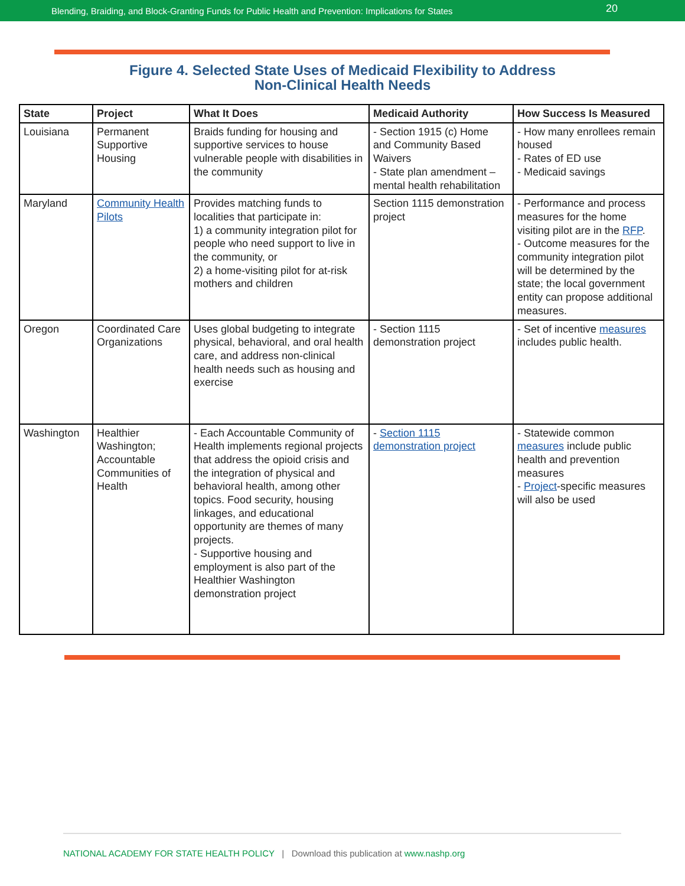Blending, Braiding, and Block-Granting Funds for Public Health and Prevention: Implications for States 20
Figure 4. Selected State Uses of Medicaid Flexibility to Address
Non-Clinical Health Needs
| State | Project | What It Does | Medicaid Authority | How Success Is Measured |
| --- | --- | --- | --- | --- |
| Louisiana | Permanent Supportive Housing | Braids funding for housing and supportive services to house vulnerable people with disabilities in the community | - Section 1915 (c) Home and Community Based Waivers - State plan amendment – mental health rehabilitation | - How many enrollees remain housed - Rates of ED use - Medicaid savings |
| Maryland | Community Health Pilots | Provides matching funds to localities that participate in: 1) a community integration pilot for people who need support to live in the community, or 2) a home-visiting pilot for at-risk mothers and children | Section 1115 demonstration project | - Performance and process measures for the home visiting pilot are in the RFP . - Outcome measures for the community integration pilot will be determined by the state; the local government entity can propose additional measures. |
| Oregon | Coordinated Care Organizations | Uses global budgeting to integrate physical, behavioral, and oral health care, and address non-clinical health needs such as housing and exercise | - Section 1115 demonstration project | - Set of incentive measures includes public health. |
| Washington | Healthier Washington; Accountable Communities of Health | - Each Accountable Community of Health implements regional projects that address the opioid crisis and the integration of physical and behavioral health, among other topics. Food security, housing linkages, and educational opportunity are themes of many projects. - Supportive housing and employment is also part of the Healthier Washington demonstration project | - Section 1115 demonstration project | - Statewide common measures include public health and prevention measures - Project -specific measures will also be used |
NATIONAL ACADEMY FOR STATE HEALTH POLICY | Download this publication at www.nashp.org